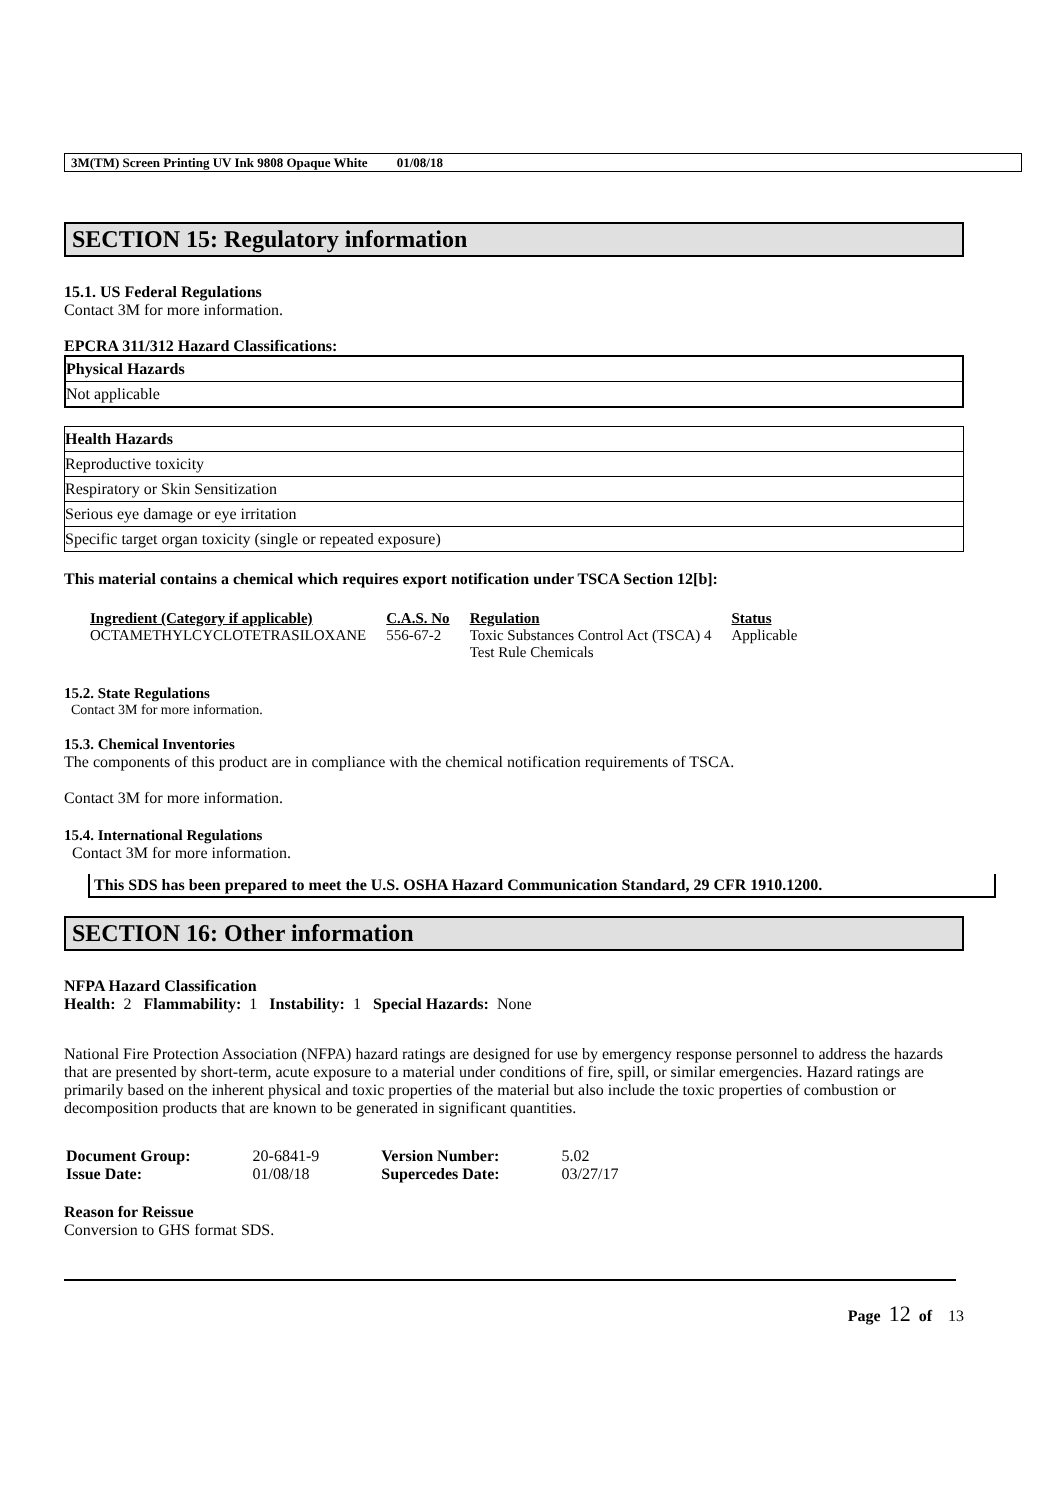3M(TM) Screen Printing UV Ink 9808 Opaque White 01/08/18
SECTION 15: Regulatory information
15.1. US Federal Regulations
Contact 3M for more information.
EPCRA 311/312 Hazard Classifications:
| Physical Hazards |
| --- |
| Not applicable |
| Health Hazards |
| --- |
| Reproductive toxicity |
| Respiratory or Skin Sensitization |
| Serious eye damage or eye irritation |
| Specific target organ toxicity (single or repeated exposure) |
This material contains a chemical which requires export notification under TSCA Section 12[b]:
| Ingredient (Category if applicable) | C.A.S. No | Regulation | Status |
| --- | --- | --- | --- |
| OCTAMETHYLCYCLOTETRASILOXANE | 556-67-2 | Toxic Substances Control Act (TSCA) 4 Test Rule Chemicals | Applicable |
15.2. State Regulations
Contact 3M for more information.
15.3. Chemical Inventories
The components of this product are in compliance with the chemical notification requirements of TSCA.
Contact 3M for more information.
15.4. International Regulations
Contact 3M for more information.
This SDS has been prepared to meet the U.S. OSHA Hazard Communication Standard, 29 CFR 1910.1200.
SECTION 16: Other information
NFPA Hazard Classification
Health: 2 Flammability: 1 Instability: 1 Special Hazards: None
National Fire Protection Association (NFPA) hazard ratings are designed for use by emergency response personnel to address the hazards that are presented by short-term, acute exposure to a material under conditions of fire, spill, or similar emergencies. Hazard ratings are primarily based on the inherent physical and toxic properties of the material but also include the toxic properties of combustion or decomposition products that are known to be generated in significant quantities.
| Document Group: | 20-6841-9 | Version Number: | 5.02 |
| Issue Date: | 01/08/18 | Supercedes Date: | 03/27/17 |
Reason for Reissue
Conversion to GHS format SDS.
Page 12 of 13